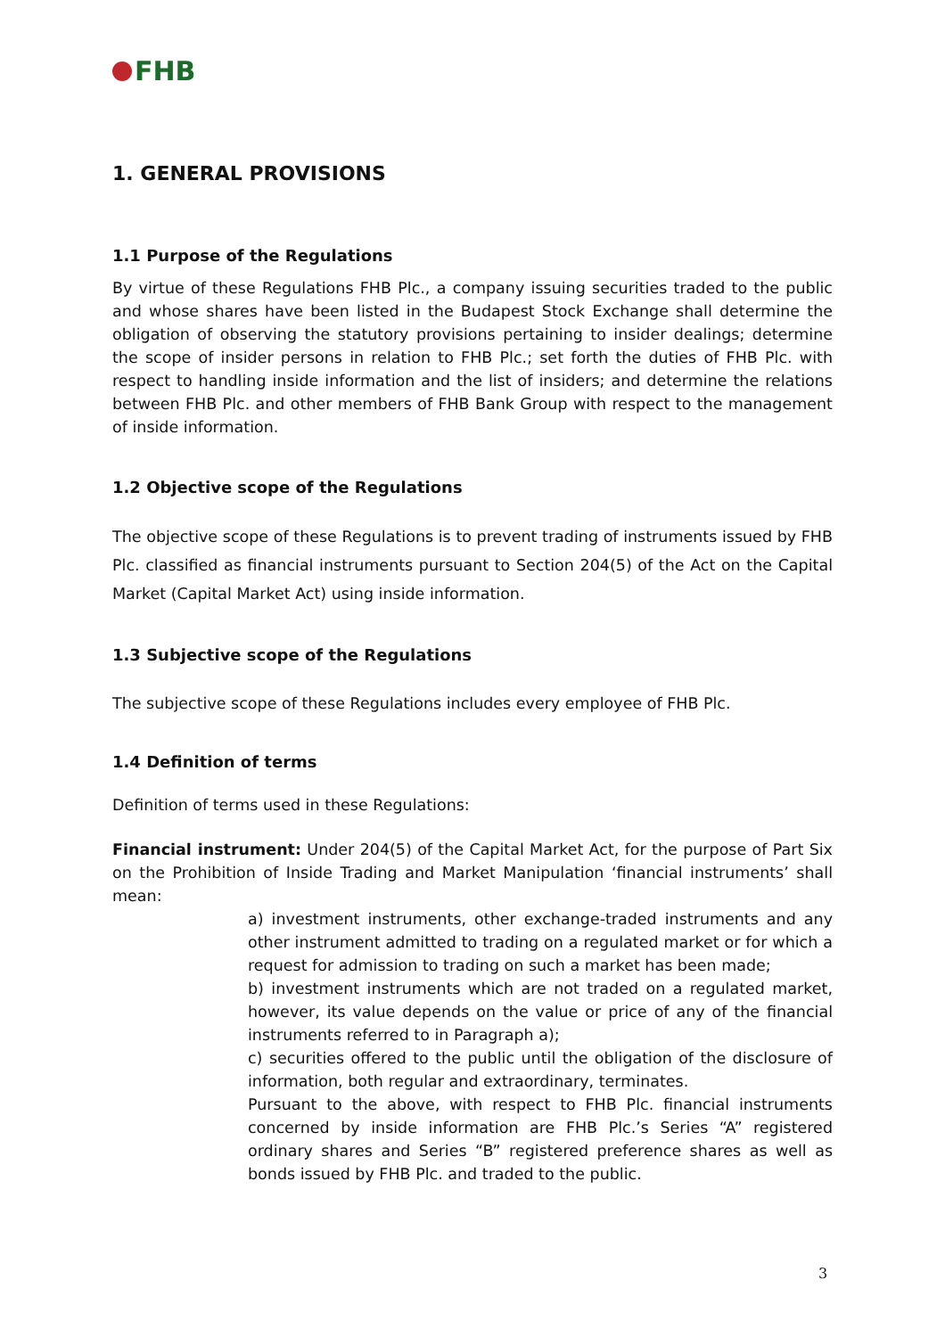FHB
1. GENERAL PROVISIONS
1.1 Purpose of the Regulations
By virtue of these Regulations FHB Plc., a company issuing securities traded to the public and whose shares have been listed in the Budapest Stock Exchange shall determine the obligation of observing the statutory provisions pertaining to insider dealings; determine the scope of insider persons in relation to FHB Plc.; set forth the duties of FHB Plc. with respect to handling inside information and the list of insiders; and determine the relations between FHB Plc. and other members of FHB Bank Group with respect to the management of inside information.
1.2 Objective scope of the Regulations
The objective scope of these Regulations is to prevent trading of instruments issued by FHB Plc. classified as financial instruments pursuant to Section 204(5) of the Act on the Capital Market (Capital Market Act) using inside information.
1.3 Subjective scope of the Regulations
The subjective scope of these Regulations includes every employee of FHB Plc.
1.4 Definition of terms
Definition of terms used in these Regulations:
Financial instrument: Under 204(5) of the Capital Market Act, for the purpose of Part Six on the Prohibition of Inside Trading and Market Manipulation ‘financial instruments’ shall mean:
a) investment instruments, other exchange-traded instruments and any other instrument admitted to trading on a regulated market or for which a request for admission to trading on such a market has been made;
b) investment instruments which are not traded on a regulated market, however, its value depends on the value or price of any of the financial instruments referred to in Paragraph a);
c) securities offered to the public until the obligation of the disclosure of information, both regular and extraordinary, terminates.
Pursuant to the above, with respect to FHB Plc. financial instruments concerned by inside information are FHB Plc.’s Series “A” registered ordinary shares and Series “B” registered preference shares as well as bonds issued by FHB Plc. and traded to the public.
3